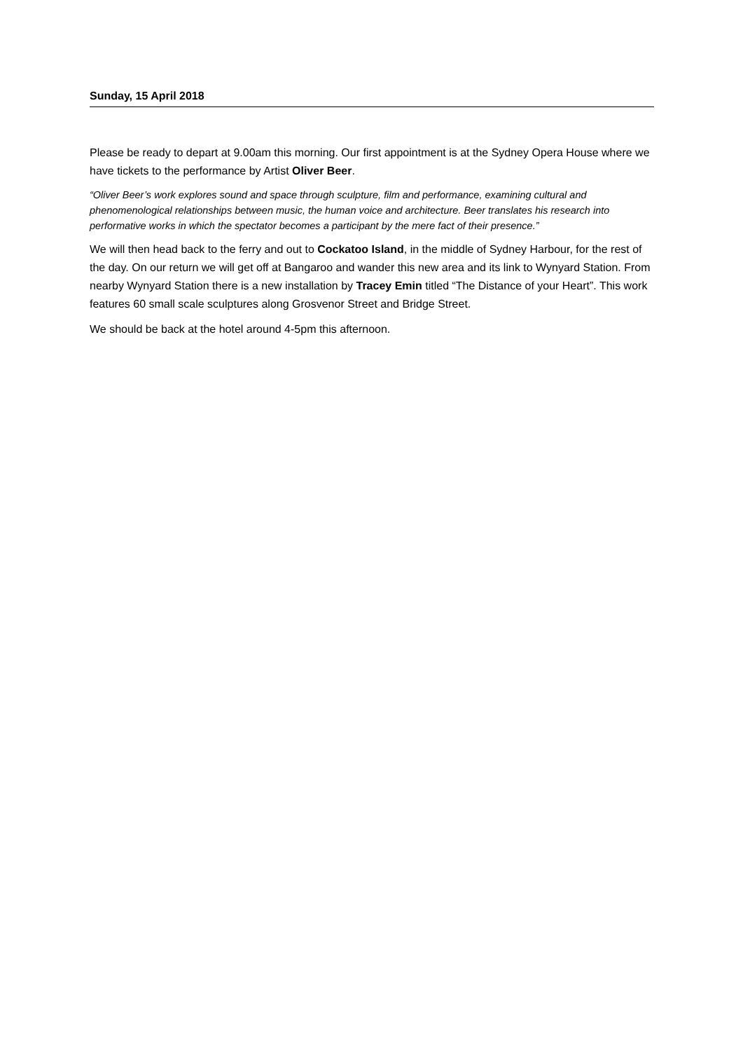Sunday, 15 April 2018
Please be ready to depart at 9.00am this morning. Our first appointment is at the Sydney Opera House where we have tickets to the performance by Artist Oliver Beer.
“Oliver Beer’s work explores sound and space through sculpture, film and performance, examining cultural and phenomenological relationships between music, the human voice and architecture. Beer translates his research into performative works in which the spectator becomes a participant by the mere fact of their presence.”
We will then head back to the ferry and out to Cockatoo Island, in the middle of Sydney Harbour, for the rest of the day. On our return we will get off at Bangaroo and wander this new area and its link to Wynyard Station. From nearby Wynyard Station there is a new installation by Tracey Emin titled “The Distance of your Heart”. This work features 60 small scale sculptures along Grosvenor Street and Bridge Street.
We should be back at the hotel around 4-5pm this afternoon.